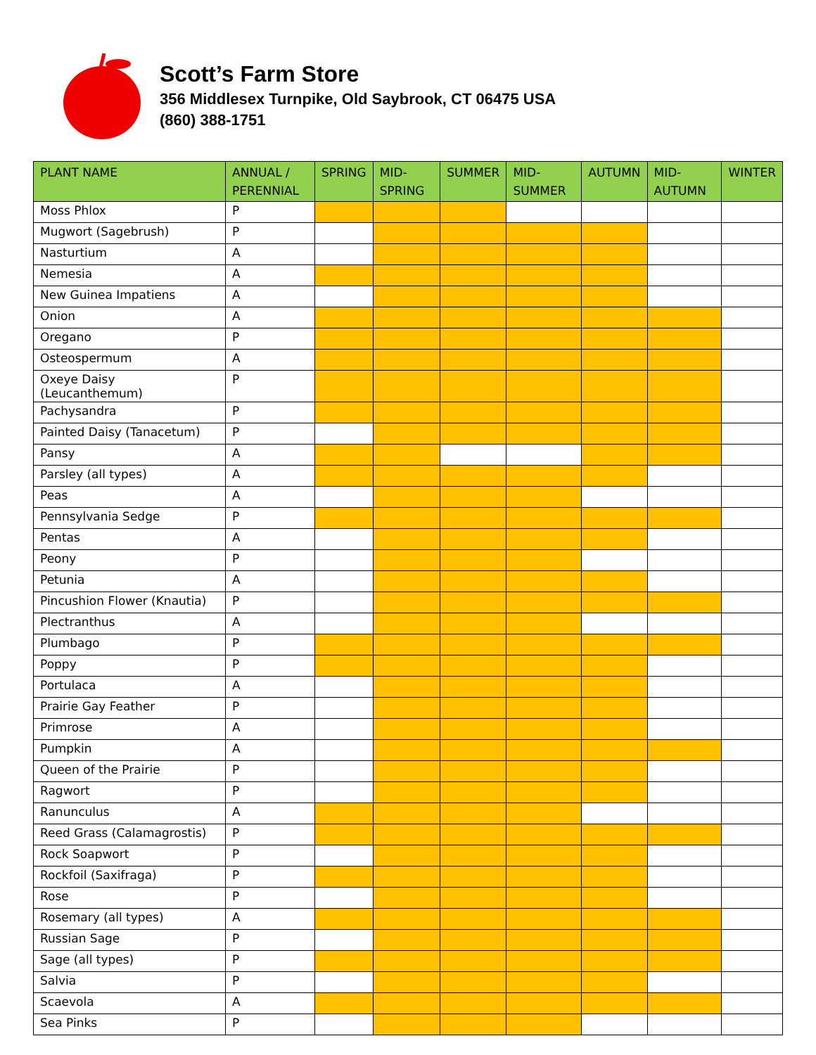Scott’s Farm Store
356 Middlesex Turnpike, Old Saybrook, CT 06475 USA
(860) 388-1751
| PLANT NAME | ANNUAL / PERENNIAL | SPRING | MID-SPRING | SUMMER | MID-SUMMER | AUTUMN | MID-AUTUMN | WINTER |
| --- | --- | --- | --- | --- | --- | --- | --- | --- |
| Moss Phlox | P | | | | | | | |
| Mugwort (Sagebrush) | P | | | | | | | |
| Nasturtium | A | | | | | | | |
| Nemesia | A | | | | | | | |
| New Guinea Impatiens | A | | | | | | | |
| Onion | A | | | | | | | |
| Oregano | P | | | | | | | |
| Osteospermum | A | | | | | | | |
| Oxeye Daisy (Leucanthemum) | P | | | | | | | |
| Pachysandra | P | | | | | | | |
| Painted Daisy (Tanacetum) | P | | | | | | | |
| Pansy | A | | | | | | | |
| Parsley (all types) | A | | | | | | | |
| Peas | A | | | | | | | |
| Pennsylvania Sedge | P | | | | | | | |
| Pentas | A | | | | | | | |
| Peony | P | | | | | | | |
| Petunia | A | | | | | | | |
| Pincushion Flower (Knautia) | P | | | | | | | |
| Plectranthus | A | | | | | | | |
| Plumbago | P | | | | | | | |
| Poppy | P | | | | | | | |
| Portulaca | A | | | | | | | |
| Prairie Gay Feather | P | | | | | | | |
| Primrose | A | | | | | | | |
| Pumpkin | A | | | | | | | |
| Queen of the Prairie | P | | | | | | | |
| Ragwort | P | | | | | | | |
| Ranunculus | A | | | | | | | |
| Reed Grass (Calamagrostis) | P | | | | | | | |
| Rock Soapwort | P | | | | | | | |
| Rockfoil (Saxifraga) | P | | | | | | | |
| Rose | P | | | | | | | |
| Rosemary (all types) | A | | | | | | | |
| Russian Sage | P | | | | | | | |
| Sage (all types) | P | | | | | | | |
| Salvia | P | | | | | | | |
| Scaevola | A | | | | | | | |
| Sea Pinks | P | | | | | | | |